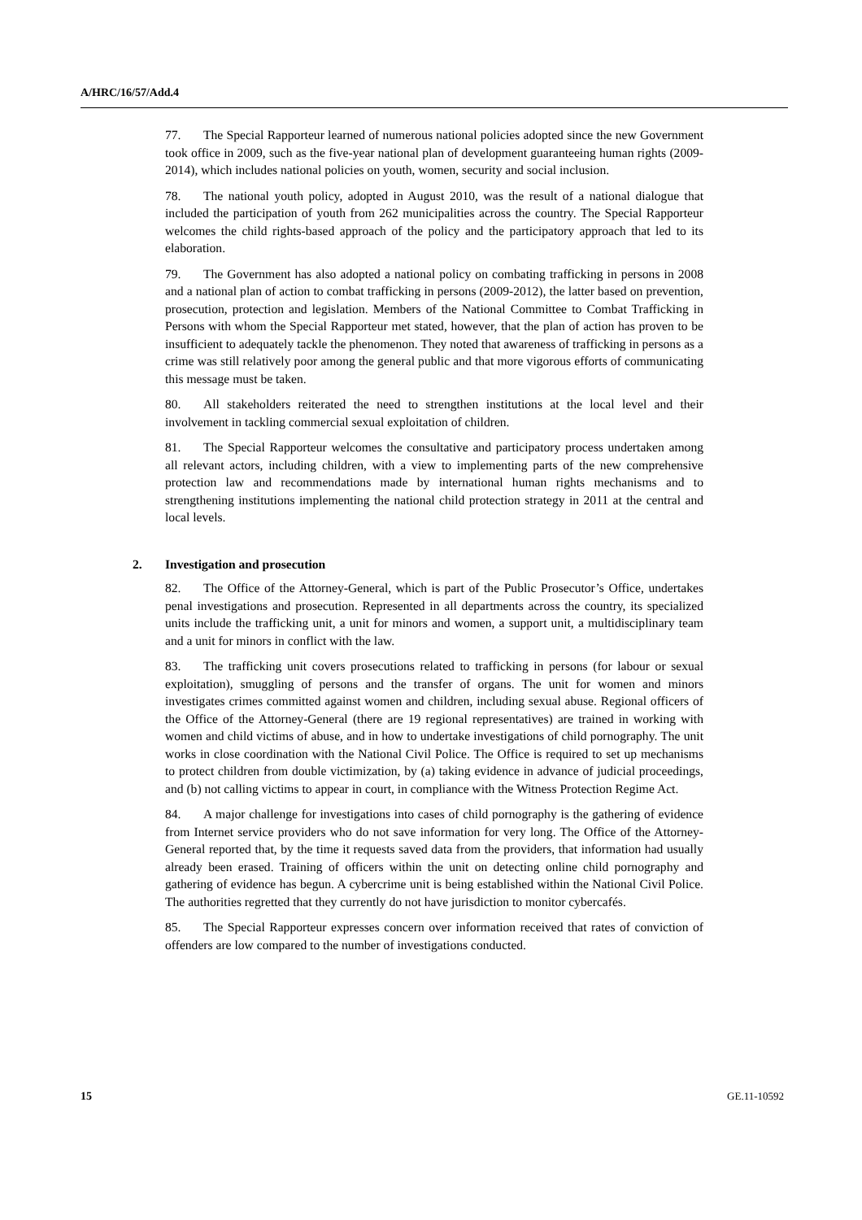A/HRC/16/57/Add.4
77. The Special Rapporteur learned of numerous national policies adopted since the new Government took office in 2009, such as the five-year national plan of development guaranteeing human rights (2009-2014), which includes national policies on youth, women, security and social inclusion.
78. The national youth policy, adopted in August 2010, was the result of a national dialogue that included the participation of youth from 262 municipalities across the country. The Special Rapporteur welcomes the child rights-based approach of the policy and the participatory approach that led to its elaboration.
79. The Government has also adopted a national policy on combating trafficking in persons in 2008 and a national plan of action to combat trafficking in persons (2009-2012), the latter based on prevention, prosecution, protection and legislation. Members of the National Committee to Combat Trafficking in Persons with whom the Special Rapporteur met stated, however, that the plan of action has proven to be insufficient to adequately tackle the phenomenon. They noted that awareness of trafficking in persons as a crime was still relatively poor among the general public and that more vigorous efforts of communicating this message must be taken.
80. All stakeholders reiterated the need to strengthen institutions at the local level and their involvement in tackling commercial sexual exploitation of children.
81. The Special Rapporteur welcomes the consultative and participatory process undertaken among all relevant actors, including children, with a view to implementing parts of the new comprehensive protection law and recommendations made by international human rights mechanisms and to strengthening institutions implementing the national child protection strategy in 2011 at the central and local levels.
2. Investigation and prosecution
82. The Office of the Attorney-General, which is part of the Public Prosecutor’s Office, undertakes penal investigations and prosecution. Represented in all departments across the country, its specialized units include the trafficking unit, a unit for minors and women, a support unit, a multidisciplinary team and a unit for minors in conflict with the law.
83. The trafficking unit covers prosecutions related to trafficking in persons (for labour or sexual exploitation), smuggling of persons and the transfer of organs. The unit for women and minors investigates crimes committed against women and children, including sexual abuse. Regional officers of the Office of the Attorney-General (there are 19 regional representatives) are trained in working with women and child victims of abuse, and in how to undertake investigations of child pornography. The unit works in close coordination with the National Civil Police. The Office is required to set up mechanisms to protect children from double victimization, by (a) taking evidence in advance of judicial proceedings, and (b) not calling victims to appear in court, in compliance with the Witness Protection Regime Act.
84. A major challenge for investigations into cases of child pornography is the gathering of evidence from Internet service providers who do not save information for very long. The Office of the Attorney-General reported that, by the time it requests saved data from the providers, that information had usually already been erased. Training of officers within the unit on detecting online child pornography and gathering of evidence has begun. A cybercrime unit is being established within the National Civil Police. The authorities regretted that they currently do not have jurisdiction to monitor cybercafés.
85. The Special Rapporteur expresses concern over information received that rates of conviction of offenders are low compared to the number of investigations conducted.
15 GE.11-10592